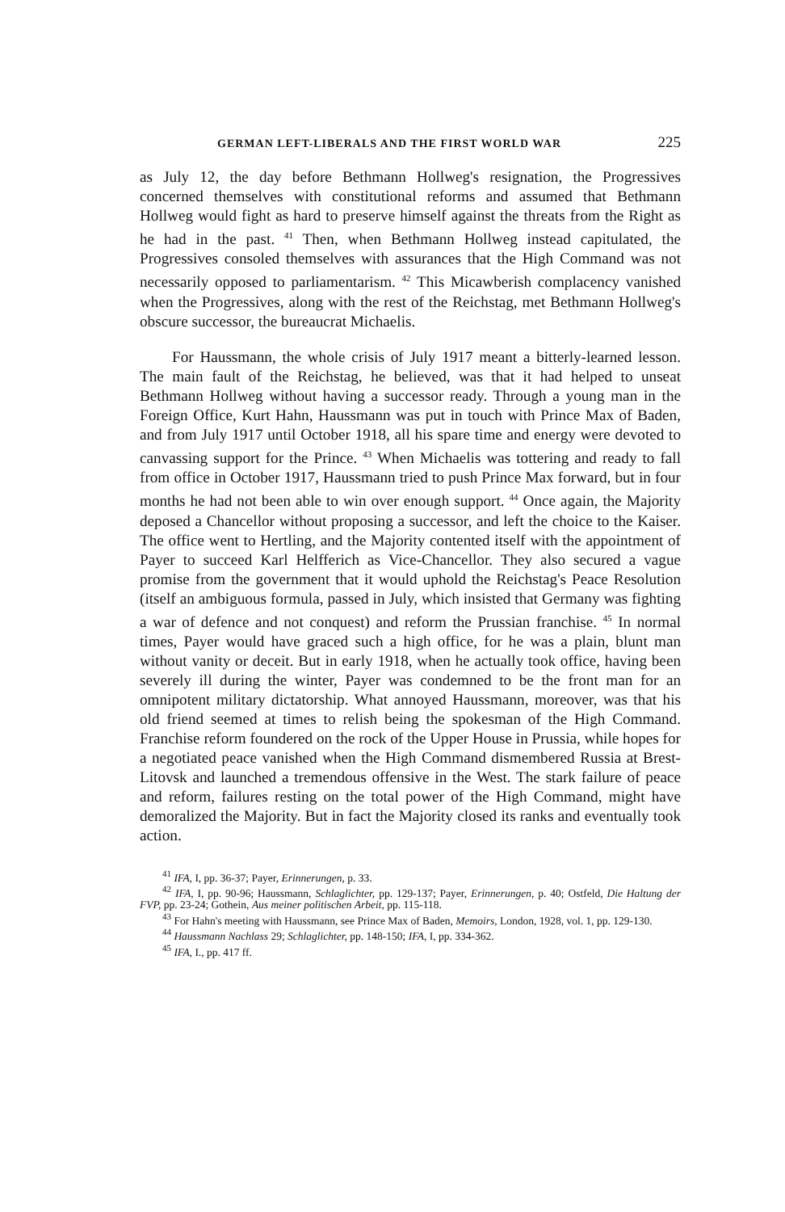GERMAN LEFT-LIBERALS AND THE FIRST WORLD WAR 225
as July 12, the day before Bethmann Hollweg's resignation, the Progressives concerned themselves with constitutional reforms and assumed that Bethmann Hollweg would fight as hard to preserve himself against the threats from the Right as he had in the past. <sup>41</sup> Then, when Bethmann Hollweg instead capitulated, the Progressives consoled themselves with assurances that the High Command was not necessarily opposed to parliamentarism. <sup>42</sup> This Micawberish complacency vanished when the Progressives, along with the rest of the Reichstag, met Bethmann Hollweg's obscure successor, the bureaucrat Michaelis.
For Haussmann, the whole crisis of July 1917 meant a bitterly-learned lesson. The main fault of the Reichstag, he believed, was that it had helped to unseat Bethmann Hollweg without having a successor ready. Through a young man in the Foreign Office, Kurt Hahn, Haussmann was put in touch with Prince Max of Baden, and from July 1917 until October 1918, all his spare time and energy were devoted to canvassing support for the Prince. <sup>43</sup> When Michaelis was tottering and ready to fall from office in October 1917, Haussmann tried to push Prince Max forward, but in four months he had not been able to win over enough support. <sup>44</sup> Once again, the Majority deposed a Chancellor without proposing a successor, and left the choice to the Kaiser. The office went to Hertling, and the Majority contented itself with the appointment of Payer to succeed Karl Helfferich as Vice-Chancellor. They also secured a vague promise from the government that it would uphold the Reichstag's Peace Resolution (itself an ambiguous formula, passed in July, which insisted that Germany was fighting a war of defence and not conquest) and reform the Prussian franchise. <sup>45</sup> In normal times, Payer would have graced such a high office, for he was a plain, blunt man without vanity or deceit. But in early 1918, when he actually took office, having been severely ill during the winter, Payer was condemned to be the front man for an omnipotent military dictatorship. What annoyed Haussmann, moreover, was that his old friend seemed at times to relish being the spokesman of the High Command. Franchise reform foundered on the rock of the Upper House in Prussia, while hopes for a negotiated peace vanished when the High Command dismembered Russia at Brest-Litovsk and launched a tremendous offensive in the West. The stark failure of peace and reform, failures resting on the total power of the High Command, might have demoralized the Majority. But in fact the Majority closed its ranks and eventually took action.
<sup>41</sup> IFA, I, pp. 36-37; Payer, Erinnerungen, p. 33.
<sup>42</sup> IFA, I, pp. 90-96; Haussmann, Schlaglichter, pp. 129-137; Payer, Erinnerungen, p. 40; Ostfeld, Die Haltung der FVP, pp. 23-24; Gothein, Aus meiner politischen Arbeit, pp. 115-118.
<sup>43</sup> For Hahn's meeting with Haussmann, see Prince Max of Baden, Memoirs, London, 1928, vol. 1, pp. 129-130.
<sup>44</sup> Haussmann Nachlass 29; Schlaglichter, pp. 148-150; IFA, I, pp. 334-362.
<sup>45</sup> IFA, I., pp. 417 ff.